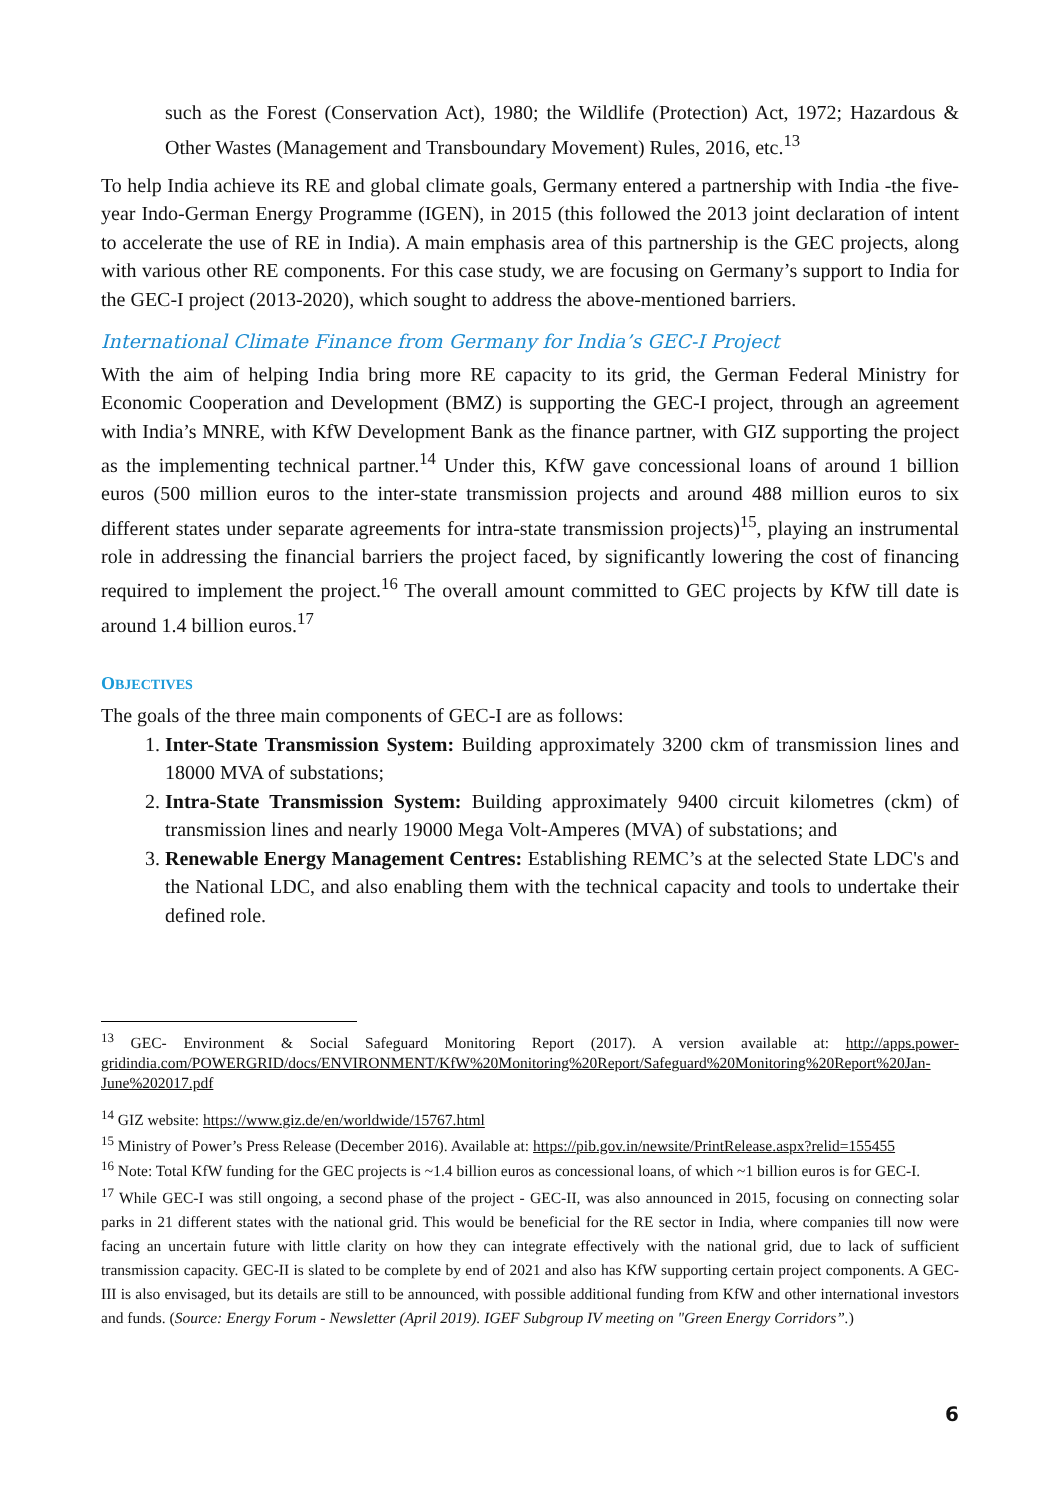such as the Forest (Conservation Act), 1980; the Wildlife (Protection) Act, 1972; Hazardous & Other Wastes (Management and Transboundary Movement) Rules, 2016, etc.<sup>13</sup>
To help India achieve its RE and global climate goals, Germany entered a partnership with India -the five-year Indo-German Energy Programme (IGEN), in 2015 (this followed the 2013 joint declaration of intent to accelerate the use of RE in India). A main emphasis area of this partnership is the GEC projects, along with various other RE components. For this case study, we are focusing on Germany’s support to India for the GEC-I project (2013-2020), which sought to address the above-mentioned barriers.
International Climate Finance from Germany for India’s GEC-I Project
With the aim of helping India bring more RE capacity to its grid, the German Federal Ministry for Economic Cooperation and Development (BMZ) is supporting the GEC-I project, through an agree­ment with India’s MNRE, with KfW Development Bank as the finance partner, with GIZ supporting the project as the implementing technical partner.<sup>14</sup> Under this, KfW gave concessional loans of around 1 billion euros (500 million euros to the inter-state transmission projects and around 488 mil­lion euros to six different states under separate agreements for intra-state transmission projects)<sup>15</sup>, playing an instrumental role in addressing the financial barriers the project faced, by significantly lowering the cost of financing required to implement the project.<sup>16</sup> The overall amount committed to GEC projects by KfW till date is around 1.4 billion euros.<sup>17</sup>
OBJECTIVES
The goals of the three main components of GEC-I are as follows:
1. Inter-State Transmission System: Building approximately 3200 ckm of transmission lines and 18000 MVA of substations;
2. Intra-State Transmission System: Building approximately 9400 circuit kilometres (ckm) of transmission lines and nearly 19000 Mega Volt-Amperes (MVA) of substations; and
3. Renewable Energy Management Centres: Establishing REMC’s at the selected State LDC's and the National LDC, and also enabling them with the technical capacity and tools to undertake their defined role.
<sup>13</sup> GEC- Environment & Social Safeguard Monitoring Report (2017). A version available at: http://apps.power­gridindia.com/POWERGRID/docs/ENVIRONMENT/KfW%20Monitoring%20Report/Safeguard%20Monitor­ing%20Report%20Jan-June%202017.pdf
<sup>14</sup> GIZ website: https://www.giz.de/en/worldwide/15767.html
<sup>15</sup> Ministry of Power’s Press Release (December 2016). Available at: https://pib.gov.in/newsite/PrintRe­lease.aspx?relid=155455
<sup>16</sup> Note: Total KfW funding for the GEC projects is ~1.4 billion euros as concessional loans, of which ~1 billion euros is for GEC-I.
<sup>17</sup> While GEC-I was still ongoing, a second phase of the project - GEC-II, was also announced in 2015, focusing on connecting solar parks in 21 different states with the national grid. This would be beneficial for the RE sector in India, where companies till now were facing an uncertain future with little clarity on how they can integrate effectively with the national grid, due to lack of sufficient transmission capacity. GEC-II is slated to be complete by end of 2021 and also has KfW supporting certain project components. A GEC-III is also envisaged, but its details are still to be announced, with possible additional funding from KfW and other international investors and funds. (Source: Energy Forum - Newsletter (April 2019). IGEF Subgroup IV meeting on "Green Energy Corridors”.)
6